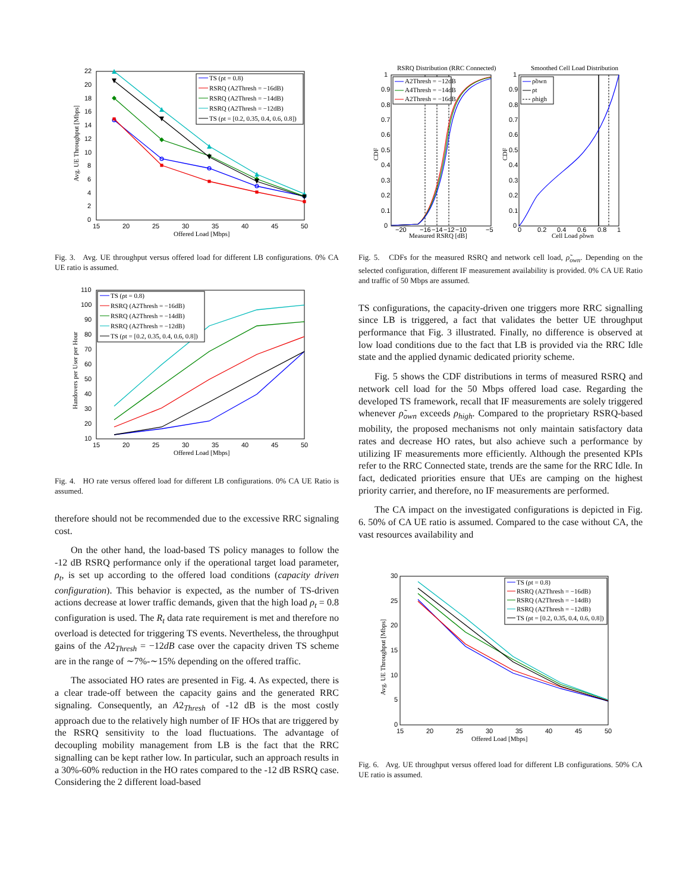0
2
4
6
8
10
12
14
16
18
20
22
15
20
25
30
35
40
45
50
Offered Load [Mbps]
Avg. UE Throughput [Mbps]
TS (ρt = 0.8)
RSRQ (A2Thresh = −16dB)
RSRQ (A2Thresh = −14dB)
RSRQ (A2Thresh = −12dB)
TS (ρt = [0.2, 0.35, 0.4, 0.6, 0.8])
Fig. 3. Avg. UE throughput versus offered load for different LB configurations. 0% CA UE ratio is assumed.
10
20
30
40
50
60
70
80
90
100
110
15
20
25
30
35
40
45
50
Offered Load [Mbps]
Handovers per User per Hour
TS (ρt = 0.8)
RSRQ (A2Thresh = −16dB)
RSRQ (A2Thresh = −14dB)
RSRQ (A2Thresh = −12dB)
TS (ρt = [0.2, 0.35, 0.4, 0.6, 0.8])
Fig. 4. HO rate versus offered load for different LB configurations. 0% CA UE Ratio is assumed.
therefore should not be recommended due to the excessive RRC signaling cost.
On the other hand, the load-based TS policy manages to follow the -12 dB RSRQ performance only if the operational target load parameter, ρ<sub>t</sub>, is set up according to the offered load conditions (capacity driven configuration). This behavior is expected, as the number of TS-driven actions decrease at lower traffic demands, given that the high load ρ<sub>t</sub> = 0.8 configuration is used. The R<sub>t</sub> data rate requirement is met and therefore no overload is detected for triggering TS events. Nevertheless, the throughput gains of the A2<sub>Thresh</sub> = −12dB case over the capacity driven TS scheme are in the range of ∼7%-∼15% depending on the offered traffic.
The associated HO rates are presented in Fig. 4. As expected, there is a clear trade-off between the capacity gains and the generated RRC signaling. Consequently, an A2<sub>Thresh</sub> of -12 dB is the most costly approach due to the relatively high number of IF HOs that are triggered by the RSRQ sensitivity to the load fluctuations. The advantage of decoupling mobility management from LB is the fact that the RRC signalling can be kept rather low. In particular, such an approach results in a 30%-60% reduction in the HO rates compared to the -12 dB RSRQ case. Considering the 2 different load-based
RSRQ Distribution (RRC Connected)
0
0.1
0.2
0.3
0.4
0.5
0.6
0.7
0.8
0.9
1
−20
−16
−14
−12
−10
−5
Measured RSRQ [dB]
CDF
A2Thresh = −12dB
A4Thresh = −14dB
A2Thresh = −16dB
Smoothed Cell Load Distribution
0
0.1
0.2
0.3
0.4
0.5
0.6
0.7
0.8
0.9
1
0
0.2
0.4
0.6
0.8
1
Cell Load ρ̃own
CDF
ρ̃own
ρt
ρhigh
Fig. 5. CDFs for the measured RSRQ and network cell load, ρ̃<sub>own</sub>. Depending on the selected configuration, different IF measurement availability is provided. 0% CA UE Ratio and traffic of 50 Mbps are assumed.
TS configurations, the capacity-driven one triggers more RRC signalling since LB is triggered, a fact that validates the better UE throughput performance that Fig. 3 illustrated. Finally, no difference is observed at low load conditions due to the fact that LB is provided via the RRC Idle state and the applied dynamic dedicated priority scheme.
Fig. 5 shows the CDF distributions in terms of measured RSRQ and network cell load for the 50 Mbps offered load case. Regarding the developed TS framework, recall that IF measurements are solely triggered whenever ρ̃<sub>own</sub> exceeds ρ<sub>high</sub>. Compared to the proprietary RSRQ-based mobility, the proposed mechanisms not only maintain satisfactory data rates and decrease HO rates, but also achieve such a performance by utilizing IF measurements more efficiently. Although the presented KPIs refer to the RRC Connected state, trends are the same for the RRC Idle. In fact, dedicated priorities ensure that UEs are camping on the highest priority carrier, and therefore, no IF measurements are performed.
The CA impact on the investigated configurations is depicted in Fig. 6. 50% of CA UE ratio is assumed. Compared to the case without CA, the vast resources availability and
0
5
10
15
20
25
30
15
20
25
30
35
40
45
50
Offered Load [Mbps]
Avg. UE Throughput [Mbps]
TS (ρt = 0.8)
RSRQ (A2Thresh = −16dB)
RSRQ (A2Thresh = −14dB)
RSRQ (A2Thresh = −12dB)
TS (ρt = [0.2, 0.35, 0.4, 0.6, 0.8])
Fig. 6. Avg. UE throughput versus offered load for different LB configurations. 50% CA UE ratio is assumed.